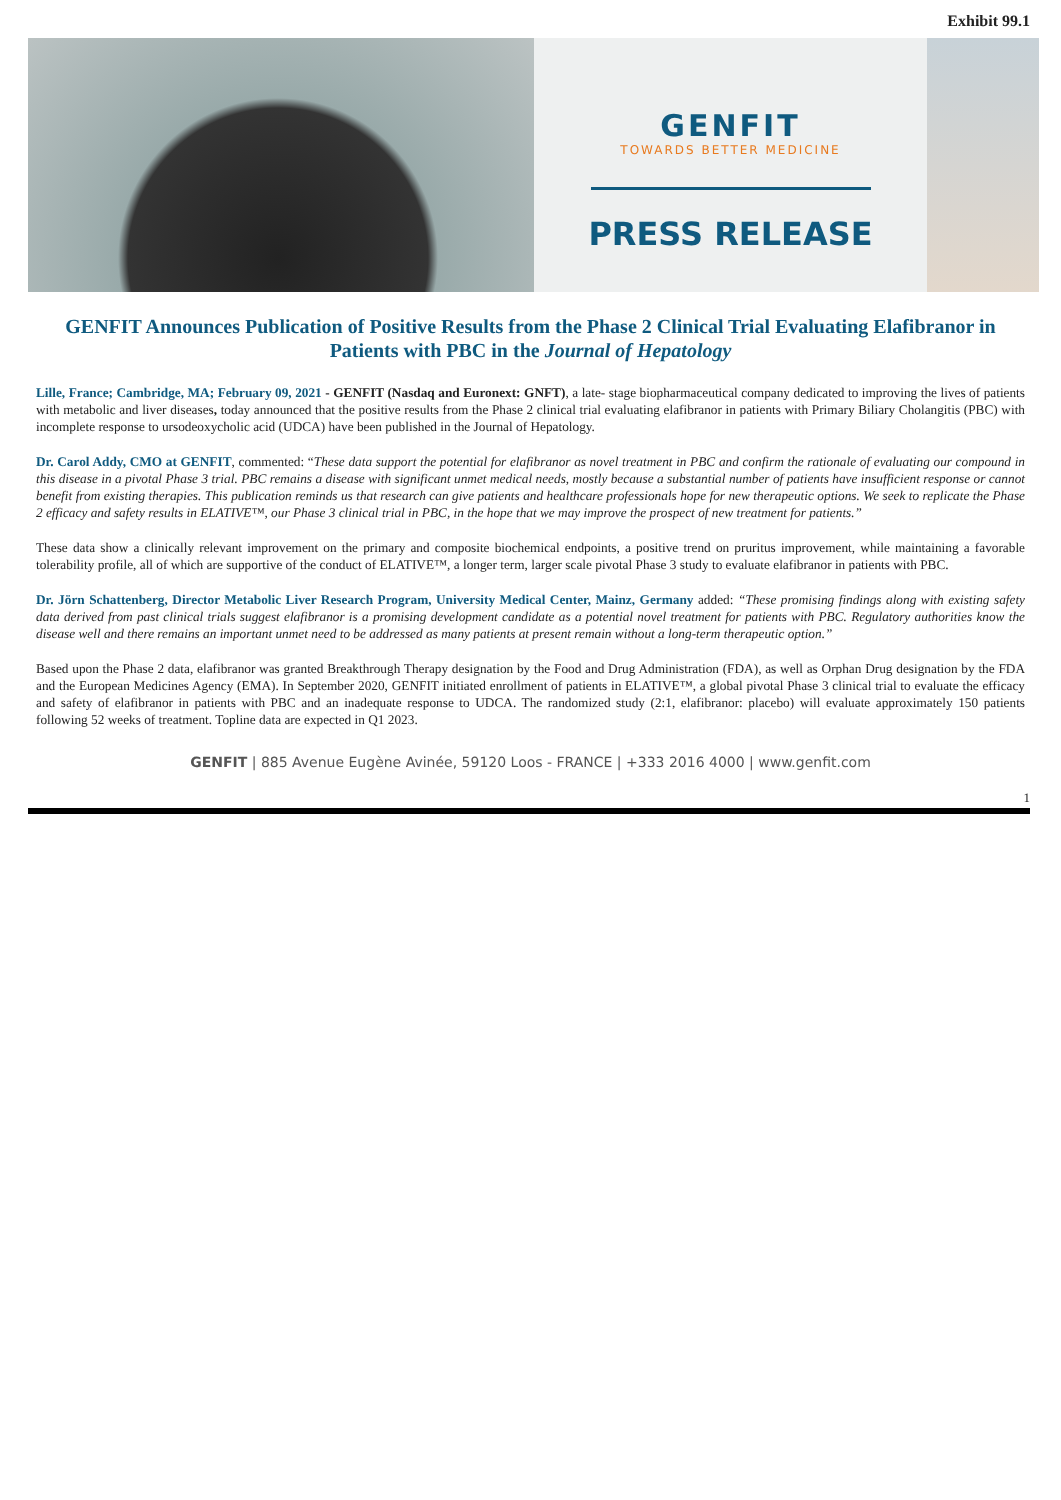Exhibit 99.1
GENFIT
TOWARDS BETTER MEDICINE
PRESS RELEASE
GENFIT Announces Publication of Positive Results from the Phase 2 Clinical Trial Evaluating Elafibranor in Patients with PBC in the Journal of Hepatology
Lille, France; Cambridge, MA; February 09, 2021 - GENFIT (Nasdaq and Euronext: GNFT), a late- stage biopharmaceutical company dedicated to improving the lives of patients with metabolic and liver diseases, today announced that the positive results from the Phase 2 clinical trial evaluating elafibranor in patients with Primary Biliary Cholangitis (PBC) with incomplete response to ursodeoxycholic acid (UDCA) have been published in the Journal of Hepatology.
Dr. Carol Addy, CMO at GENFIT, commented: “These data support the potential for elafibranor as novel treatment in PBC and confirm the rationale of evaluating our compound in this disease in a pivotal Phase 3 trial. PBC remains a disease with significant unmet medical needs, mostly because a substantial number of patients have insufficient response or cannot benefit from existing therapies. This publication reminds us that research can give patients and healthcare professionals hope for new therapeutic options. We seek to replicate the Phase 2 efficacy and safety results in ELATIVE™, our Phase 3 clinical trial in PBC, in the hope that we may improve the prospect of new treatment for patients.”
These data show a clinically relevant improvement on the primary and composite biochemical endpoints, a positive trend on pruritus improvement, while maintaining a favorable tolerability profile, all of which are supportive of the conduct of ELATIVE™, a longer term, larger scale pivotal Phase 3 study to evaluate elafibranor in patients with PBC.
Dr. Jörn Schattenberg, Director Metabolic Liver Research Program, University Medical Center, Mainz, Germany added: “These promising findings along with existing safety data derived from past clinical trials suggest elafibranor is a promising development candidate as a potential novel treatment for patients with PBC. Regulatory authorities know the disease well and there remains an important unmet need to be addressed as many patients at present remain without a long-term therapeutic option.”
Based upon the Phase 2 data, elafibranor was granted Breakthrough Therapy designation by the Food and Drug Administration (FDA), as well as Orphan Drug designation by the FDA and the European Medicines Agency (EMA). In September 2020, GENFIT initiated enrollment of patients in ELATIVE™, a global pivotal Phase 3 clinical trial to evaluate the efficacy and safety of elafibranor in patients with PBC and an inadequate response to UDCA. The randomized study (2:1, elafibranor: placebo) will evaluate approximately 150 patients following 52 weeks of treatment. Topline data are expected in Q1 2023.
GENFIT | 885 Avenue Eugène Avinée, 59120 Loos - FRANCE | +333 2016 4000 | www.genfit.com
1